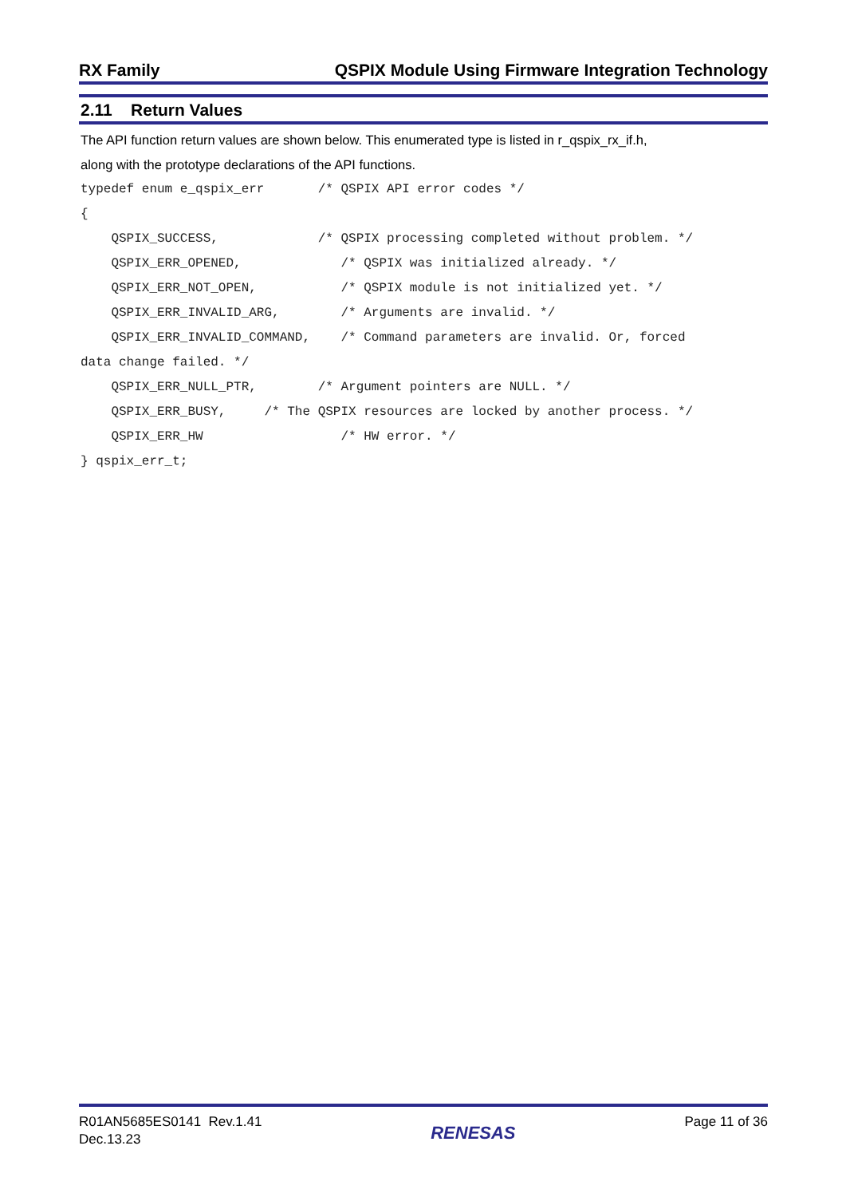RX Family QSPIX Module Using Firmware Integration Technology
2.11 Return Values
The API function return values are shown below. This enumerated type is listed in r_qspix_rx_if.h,
along with the prototype declarations of the API functions.
typedef enum e_qspix_err       /* QSPIX API error codes */
{
    QSPIX_SUCCESS,             /* QSPIX processing completed without problem. */
    QSPIX_ERR_OPENED,             /* QSPIX was initialized already. */
    QSPIX_ERR_NOT_OPEN,           /* QSPIX module is not initialized yet. */
    QSPIX_ERR_INVALID_ARG,        /* Arguments are invalid. */
    QSPIX_ERR_INVALID_COMMAND,    /* Command parameters are invalid. Or, forced
data change failed. */
    QSPIX_ERR_NULL_PTR,        /* Argument pointers are NULL. */
    QSPIX_ERR_BUSY,     /* The QSPIX resources are locked by another process. */
    QSPIX_ERR_HW                  /* HW error. */
} qspix_err_t;
R01AN5685ES0141 Rev.1.41
Dec.13.23
RENESAS
Page 11 of 36